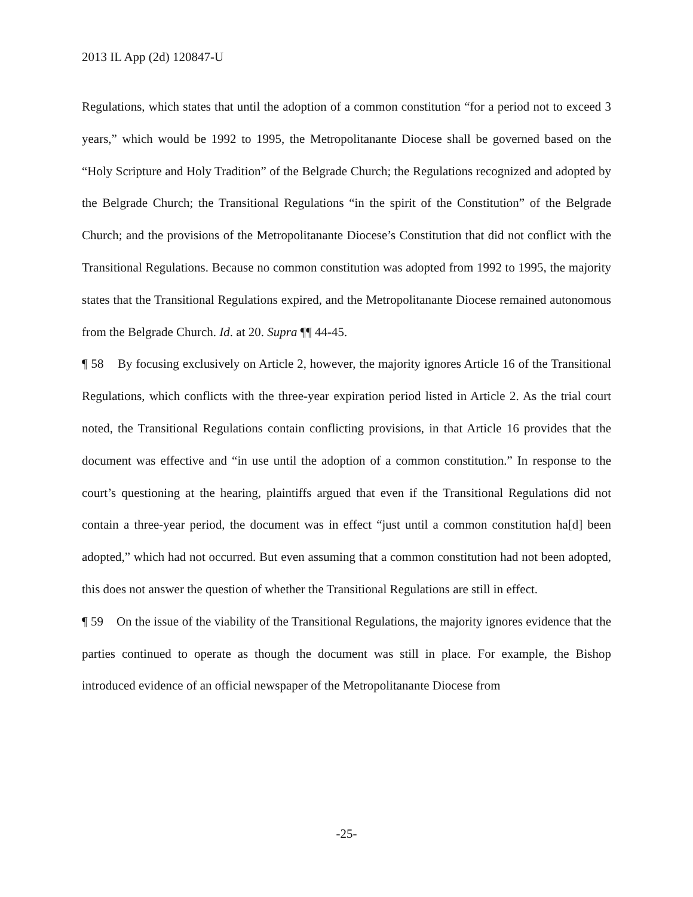2013 IL App (2d) 120847-U
Regulations, which states that until the adoption of a common constitution “for a period not to exceed 3 years,” which would be 1992 to 1995, the Metropolitanante Diocese shall be governed based on the “Holy Scripture and Holy Tradition” of the Belgrade Church; the Regulations recognized and adopted by the Belgrade Church; the Transitional Regulations “in the spirit of the Constitution” of the Belgrade Church; and the provisions of the Metropolitanante Diocese’s Constitution that did not conflict with the Transitional Regulations. Because no common constitution was adopted from 1992 to 1995, the majority states that the Transitional Regulations expired, and the Metropolitanante Diocese remained autonomous from the Belgrade Church. Id. at 20. Supra ¶¶ 44-45.
¶ 58 By focusing exclusively on Article 2, however, the majority ignores Article 16 of the Transitional Regulations, which conflicts with the three-year expiration period listed in Article 2. As the trial court noted, the Transitional Regulations contain conflicting provisions, in that Article 16 provides that the document was effective and “in use until the adoption of a common constitution.” In response to the court’s questioning at the hearing, plaintiffs argued that even if the Transitional Regulations did not contain a three-year period, the document was in effect “just until a common constitution ha[d] been adopted,” which had not occurred. But even assuming that a common constitution had not been adopted, this does not answer the question of whether the Transitional Regulations are still in effect.
¶ 59 On the issue of the viability of the Transitional Regulations, the majority ignores evidence that the parties continued to operate as though the document was still in place. For example, the Bishop introduced evidence of an official newspaper of the Metropolitanante Diocese from
-25-